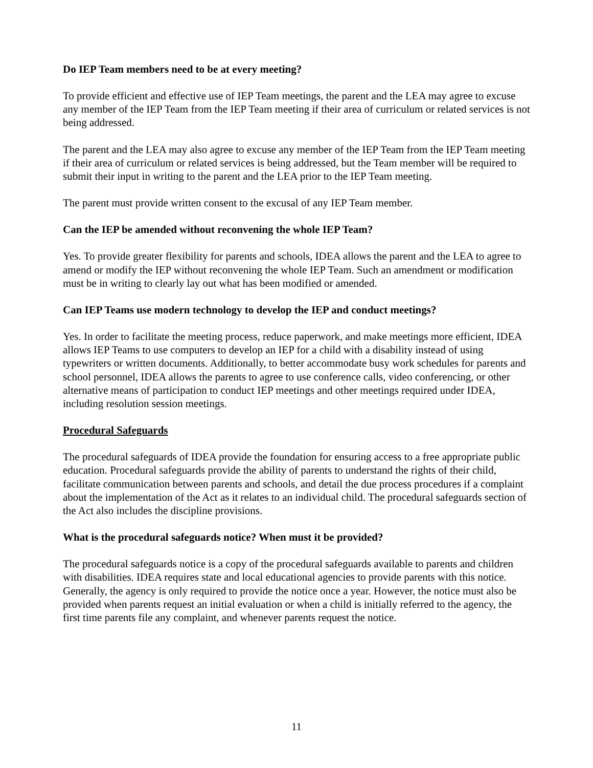Do IEP Team members need to be at every meeting?
To provide efficient and effective use of IEP Team meetings, the parent and the LEA may agree to excuse any member of the IEP Team from the IEP Team meeting if their area of curriculum or related services is not being addressed.
The parent and the LEA may also agree to excuse any member of the IEP Team from the IEP Team meeting if their area of curriculum or related services is being addressed, but the Team member will be required to submit their input in writing to the parent and the LEA prior to the IEP Team meeting.
The parent must provide written consent to the excusal of any IEP Team member.
Can the IEP be amended without reconvening the whole IEP Team?
Yes. To provide greater flexibility for parents and schools, IDEA allows the parent and the LEA to agree to amend or modify the IEP without reconvening the whole IEP Team. Such an amendment or modification must be in writing to clearly lay out what has been modified or amended.
Can IEP Teams use modern technology to develop the IEP and conduct meetings?
Yes. In order to facilitate the meeting process, reduce paperwork, and make meetings more efficient, IDEA allows IEP Teams to use computers to develop an IEP for a child with a disability instead of using typewriters or written documents. Additionally, to better accommodate busy work schedules for parents and school personnel, IDEA allows the parents to agree to use conference calls, video conferencing, or other alternative means of participation to conduct IEP meetings and other meetings required under IDEA, including resolution session meetings.
Procedural Safeguards
The procedural safeguards of IDEA provide the foundation for ensuring access to a free appropriate public education. Procedural safeguards provide the ability of parents to understand the rights of their child, facilitate communication between parents and schools, and detail the due process procedures if a complaint about the implementation of the Act as it relates to an individual child. The procedural safeguards section of the Act also includes the discipline provisions.
What is the procedural safeguards notice? When must it be provided?
The procedural safeguards notice is a copy of the procedural safeguards available to parents and children with disabilities. IDEA requires state and local educational agencies to provide parents with this notice. Generally, the agency is only required to provide the notice once a year. However, the notice must also be provided when parents request an initial evaluation or when a child is initially referred to the agency, the first time parents file any complaint, and whenever parents request the notice.
11